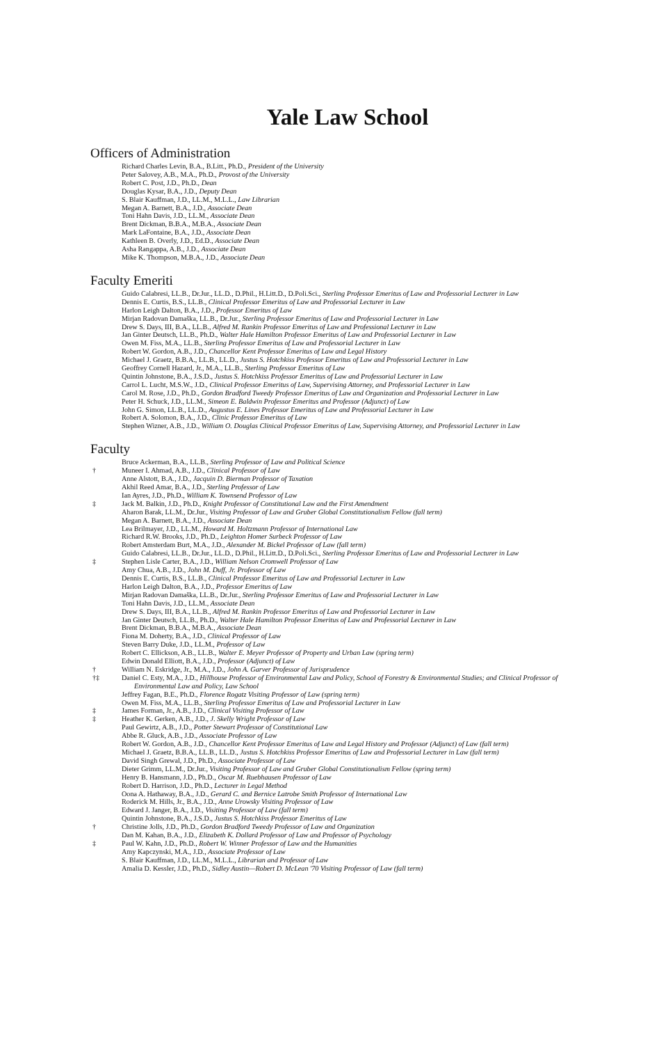Yale Law School
Officers of Administration
Richard Charles Levin, B.A., B.Litt., Ph.D., President of the University
Peter Salovey, A.B., M.A., Ph.D., Provost of the University
Robert C. Post, J.D., Ph.D., Dean
Douglas Kysar, B.A., J.D., Deputy Dean
S. Blair Kauffman, J.D., LL.M., M.L.L., Law Librarian
Megan A. Barnett, B.A., J.D., Associate Dean
Toni Hahn Davis, J.D., LL.M., Associate Dean
Brent Dickman, B.B.A., M.B.A., Associate Dean
Mark LaFontaine, B.A., J.D., Associate Dean
Kathleen B. Overly, J.D., Ed.D., Associate Dean
Asha Rangappa, A.B., J.D., Associate Dean
Mike K. Thompson, M.B.A., J.D., Associate Dean
Faculty Emeriti
Guido Calabresi, LL.B., Dr.Jur., LL.D., D.Phil., H.Litt.D., D.Poli.Sci., Sterling Professor Emeritus of Law and Professorial Lecturer in Law
Dennis E. Curtis, B.S., LL.B., Clinical Professor Emeritus of Law and Professorial Lecturer in Law
Harlon Leigh Dalton, B.A., J.D., Professor Emeritus of Law
Mirjan Radovan Damaška, LL.B., Dr.Jur., Sterling Professor Emeritus of Law and Professorial Lecturer in Law
Drew S. Days, III, B.A., LL.B., Alfred M. Rankin Professor Emeritus of Law and Professional Lecturer in Law
Jan Ginter Deutsch, LL.B., Ph.D., Walter Hale Hamilton Professor Emeritus of Law and Professorial Lecturer in Law
Owen M. Fiss, M.A., LL.B., Sterling Professor Emeritus of Law and Professorial Lecturer in Law
Robert W. Gordon, A.B., J.D., Chancellor Kent Professor Emeritus of Law and Legal History
Michael J. Graetz, B.B.A., LL.B., LL.D., Justus S. Hotchkiss Professor Emeritus of Law and Professorial Lecturer in Law
Geoffrey Cornell Hazard, Jr., M.A., LL.B., Sterling Professor Emeritus of Law
Quintin Johnstone, B.A., J.S.D., Justus S. Hotchkiss Professor Emeritus of Law and Professorial Lecturer in Law
Carrol L. Lucht, M.S.W., J.D., Clinical Professor Emeritus of Law, Supervising Attorney, and Professorial Lecturer in Law
Carol M. Rose, J.D., Ph.D., Gordon Bradford Tweedy Professor Emeritus of Law and Organization and Professorial Lecturer in Law
Peter H. Schuck, J.D., LL.M., Simeon E. Baldwin Professor Emeritus and Professor (Adjunct) of Law
John G. Simon, LL.B., LL.D., Augustus E. Lines Professor Emeritus of Law and Professorial Lecturer in Law
Robert A. Solomon, B.A., J.D., Clinic Professor Emeritus of Law
Stephen Wizner, A.B., J.D., William O. Douglas Clinical Professor Emeritus of Law, Supervising Attorney, and Professorial Lecturer in Law
Faculty
Bruce Ackerman, B.A., LL.B., Sterling Professor of Law and Political Science
† Muneer I. Ahmad, A.B., J.D., Clinical Professor of Law
Anne Alstott, B.A., J.D., Jacquin D. Bierman Professor of Taxation
Akhil Reed Amar, B.A., J.D., Sterling Professor of Law
Ian Ayres, J.D., Ph.D., William K. Townsend Professor of Law
‡ Jack M. Balkin, J.D., Ph.D., Knight Professor of Constitutional Law and the First Amendment
Aharon Barak, LL.M., Dr.Jur., Visiting Professor of Law and Gruber Global Constitutionalism Fellow (fall term)
Megan A. Barnett, B.A., J.D., Associate Dean
Lea Brilmayer, J.D., LL.M., Howard M. Holtzmann Professor of International Law
Richard R.W. Brooks, J.D., Ph.D., Leighton Homer Surbeck Professor of Law
Robert Amsterdam Burt, M.A., J.D., Alexander M. Bickel Professor of Law (fall term)
Guido Calabresi, LL.B., Dr.Jur., LL.D., D.Phil., H.Litt.D., D.Poli.Sci., Sterling Professor Emeritus of Law and Professorial Lecturer in Law
‡ Stephen Lisle Carter, B.A., J.D., William Nelson Cromwell Professor of Law
Amy Chua, A.B., J.D., John M. Duff, Jr. Professor of Law
Dennis E. Curtis, B.S., LL.B., Clinical Professor Emeritus of Law and Professorial Lecturer in Law
Harlon Leigh Dalton, B.A., J.D., Professor Emeritus of Law
Mirjan Radovan Damaška, LL.B., Dr.Jur., Sterling Professor Emeritus of Law and Professorial Lecturer in Law
Toni Hahn Davis, J.D., LL.M., Associate Dean
Drew S. Days, III, B.A., LL.B., Alfred M. Rankin Professor Emeritus of Law and Professorial Lecturer in Law
Jan Ginter Deutsch, LL.B., Ph.D., Walter Hale Hamilton Professor Emeritus of Law and Professorial Lecturer in Law
Brent Dickman, B.B.A., M.B.A., Associate Dean
Fiona M. Doherty, B.A., J.D., Clinical Professor of Law
Steven Barry Duke, J.D., LL.M., Professor of Law
Robert C. Ellickson, A.B., LL.B., Walter E. Meyer Professor of Property and Urban Law (spring term)
Edwin Donald Elliott, B.A., J.D., Professor (Adjunct) of Law
† William N. Eskridge, Jr., M.A., J.D., John A. Garver Professor of Jurisprudence
†‡ Daniel C. Esty, M.A., J.D., Hillhouse Professor of Environmental Law and Policy, School of Forestry & Environmental Studies; and Clinical Professor of Environmental Law and Policy, Law School
Jeffrey Fagan, B.E., Ph.D., Florence Rogatz Visiting Professor of Law (spring term)
Owen M. Fiss, M.A., LL.B., Sterling Professor Emeritus of Law and Professorial Lecturer in Law
‡ James Forman, Jr., A.B., J.D., Clinical Visiting Professor of Law
‡ Heather K. Gerken, A.B., J.D., J. Skelly Wright Professor of Law
Paul Gewirtz, A.B., J.D., Potter Stewart Professor of Constitutional Law
Abbe R. Gluck, A.B., J.D., Associate Professor of Law
Robert W. Gordon, A.B., J.D., Chancellor Kent Professor Emeritus of Law and Legal History and Professor (Adjunct) of Law (fall term)
Michael J. Graetz, B.B.A., LL.B., LL.D., Justus S. Hotchkiss Professor Emeritus of Law and Professorial Lecturer in Law (fall term)
David Singh Grewal, J.D., Ph.D., Associate Professor of Law
Dieter Grimm, LL.M., Dr.Jur., Visiting Professor of Law and Gruber Global Constitutionalism Fellow (spring term)
Henry B. Hansmann, J.D., Ph.D., Oscar M. Ruebhausen Professor of Law
Robert D. Harrison, J.D., Ph.D., Lecturer in Legal Method
Oona A. Hathaway, B.A., J.D., Gerard C. and Bernice Latrobe Smith Professor of International Law
Roderick M. Hills, Jr., B.A., J.D., Anne Urowsky Visiting Professor of Law
Edward J. Janger, B.A., J.D., Visiting Professor of Law (fall term)
Quintin Johnstone, B.A., J.S.D., Justus S. Hotchkiss Professor Emeritus of Law
† Christine Jolls, J.D., Ph.D., Gordon Bradford Tweedy Professor of Law and Organization
Dan M. Kahan, B.A., J.D., Elizabeth K. Dollard Professor of Law and Professor of Psychology
‡ Paul W. Kahn, J.D., Ph.D., Robert W. Winner Professor of Law and the Humanities
Amy Kapczynski, M.A., J.D., Associate Professor of Law
S. Blair Kauffman, J.D., LL.M., M.L.L., Librarian and Professor of Law
Amalia D. Kessler, J.D., Ph.D., Sidley Austin—Robert D. McLean '70 Visiting Professor of Law (fall term)